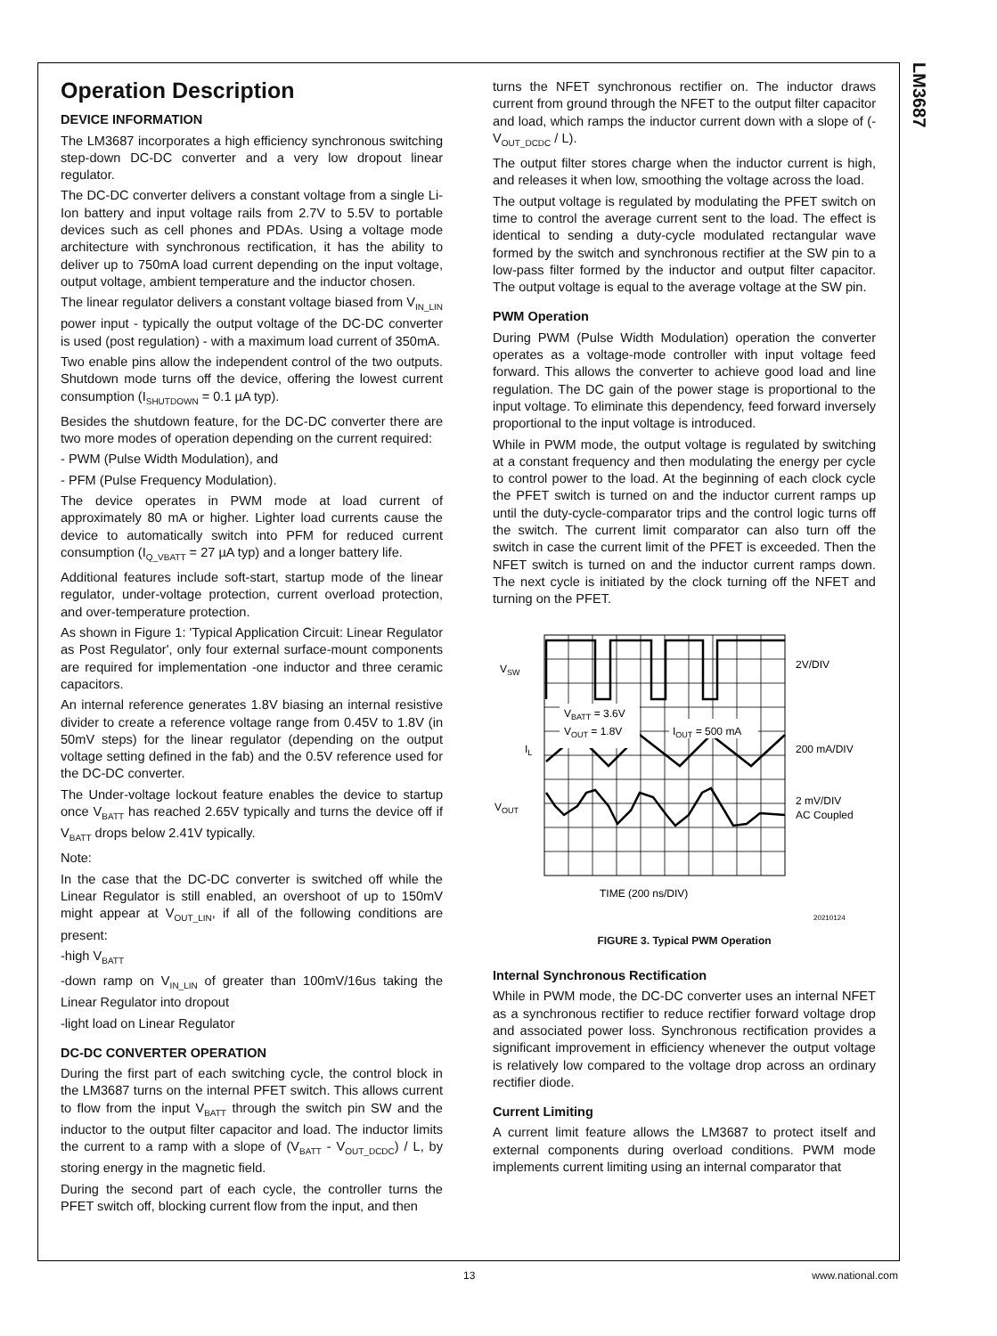LM3687
Operation Description
DEVICE INFORMATION
The LM3687 incorporates a high efficiency synchronous switching step-down DC-DC converter and a very low dropout linear regulator.
The DC-DC converter delivers a constant voltage from a single Li- Ion battery and input voltage rails from 2.7V to 5.5V to portable devices such as cell phones and PDAs. Using a voltage mode architecture with synchronous rectification, it has the ability to deliver up to 750mA load current depending on the input voltage, output voltage, ambient temperature and the inductor chosen.
The linear regulator delivers a constant voltage biased from V<sub>IN_LIN</sub> power input - typically the output voltage of the DC-DC converter is used (post regulation) - with a maximum load current of 350mA.
Two enable pins allow the independent control of the two outputs. Shutdown mode turns off the device, offering the lowest current consumption (I<sub>SHUTDOWN</sub> = 0.1 µA typ).
Besides the shutdown feature, for the DC-DC converter there are two more modes of operation depending on the current required:
- PWM (Pulse Width Modulation), and
- PFM (Pulse Frequency Modulation).
The device operates in PWM mode at load current of approximately 80 mA or higher. Lighter load currents cause the device to automatically switch into PFM for reduced current consumption (I<sub>Q_VBATT</sub> = 27 µA typ) and a longer battery life.
Additional features include soft-start, startup mode of the linear regulator, under-voltage protection, current overload protection, and over-temperature protection.
As shown in Figure 1: 'Typical Application Circuit: Linear Regulator as Post Regulator', only four external surface-mount components are required for implementation -one inductor and three ceramic capacitors.
An internal reference generates 1.8V biasing an internal resistive divider to create a reference voltage range from 0.45V to 1.8V (in 50mV steps) for the linear regulator (depending on the output voltage setting defined in the fab) and the 0.5V reference used for the DC-DC converter.
The Under-voltage lockout feature enables the device to startup once V<sub>BATT</sub> has reached 2.65V typically and turns the device off if V<sub>BATT</sub> drops below 2.41V typically.
Note:
In the case that the DC-DC converter is switched off while the Linear Regulator is still enabled, an overshoot of up to 150mV might appear at V<sub>OUT_LIN</sub>, if all of the following conditions are present:
-high V<sub>BATT</sub>
-down ramp on V<sub>IN_LIN</sub> of greater than 100mV/16us taking the Linear Regulator into dropout
-light load on Linear Regulator
DC-DC CONVERTER OPERATION
During the first part of each switching cycle, the control block in the LM3687 turns on the internal PFET switch. This allows current to flow from the input V<sub>BATT</sub> through the switch pin SW and the inductor to the output filter capacitor and load. The inductor limits the current to a ramp with a slope of (V<sub>BATT</sub> - V<sub>OUT_DCDC</sub>) / L, by storing energy in the magnetic field.
During the second part of each cycle, the controller turns the PFET switch off, blocking current flow from the input, and then
turns the NFET synchronous rectifier on. The inductor draws current from ground through the NFET to the output filter capacitor and load, which ramps the inductor current down with a slope of (- V<sub>OUT_DCDC</sub> / L).
The output filter stores charge when the inductor current is high, and releases it when low, smoothing the voltage across the load.
The output voltage is regulated by modulating the PFET switch on time to control the average current sent to the load. The effect is identical to sending a duty-cycle modulated rectangular wave formed by the switch and synchronous rectifier at the SW pin to a low-pass filter formed by the inductor and output filter capacitor. The output voltage is equal to the average voltage at the SW pin.
PWM Operation
During PWM (Pulse Width Modulation) operation the converter operates as a voltage-mode controller with input voltage feed forward. This allows the converter to achieve good load and line regulation. The DC gain of the power stage is proportional to the input voltage. To eliminate this dependency, feed forward inversely proportional to the input voltage is introduced.
While in PWM mode, the output voltage is regulated by switching at a constant frequency and then modulating the energy per cycle to control power to the load. At the beginning of each clock cycle the PFET switch is turned on and the inductor current ramps up until the duty-cycle-comparator trips and the control logic turns off the switch. The current limit comparator can also turn off the switch in case the current limit of the PFET is exceeded. Then the NFET switch is turned on and the inductor current ramps down. The next cycle is initiated by the clock turning off the NFET and turning on the PFET.
VSW
VBATT = 3.6V
VOUT = 1.8V
IOUT = 500 mA
IL
VOUT
2V/DIV
200 mA/DIV
2 mV/DIV
AC Coupled
TIME (200 ns/DIV)
20210124
FIGURE 3. Typical PWM Operation
Internal Synchronous Rectification
While in PWM mode, the DC-DC converter uses an internal NFET as a synchronous rectifier to reduce rectifier forward voltage drop and associated power loss. Synchronous rectification provides a significant improvement in efficiency whenever the output voltage is relatively low compared to the voltage drop across an ordinary rectifier diode.
Current Limiting
A current limit feature allows the LM3687 to protect itself and external components during overload conditions. PWM mode implements current limiting using an internal comparator that
13 www.national.com